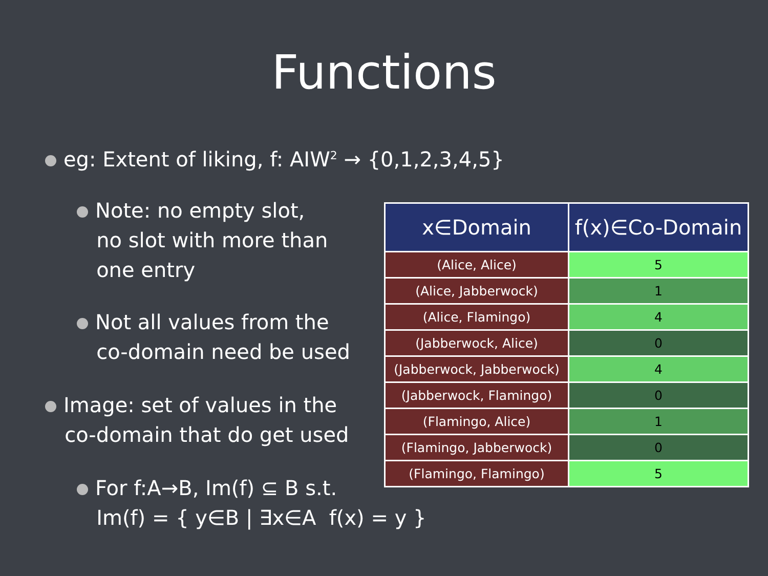Functions
eg: Extent of liking, f: AIW<sup>2</sup> → {0,1,2,3,4,5}
Note: no empty slot,
no slot with more than
one entry
Not all values from the
co-domain need be used
Image: set of values in the
co-domain that do get used
For f:A→B, Im(f) ⊆ B s.t.
Im(f) = { y∈B | ∃x∈A f(x) = y }
| x∈Domain | f(x)∈Co-Domain |
| --- | --- |
| (Alice, Alice) | 5 |
| (Alice, Jabberwock) | 1 |
| (Alice, Flamingo) | 4 |
| (Jabberwock, Alice) | 0 |
| (Jabberwock, Jabberwock) | 4 |
| (Jabberwock, Flamingo) | 0 |
| (Flamingo, Alice) | 1 |
| (Flamingo, Jabberwock) | 0 |
| (Flamingo, Flamingo) | 5 |